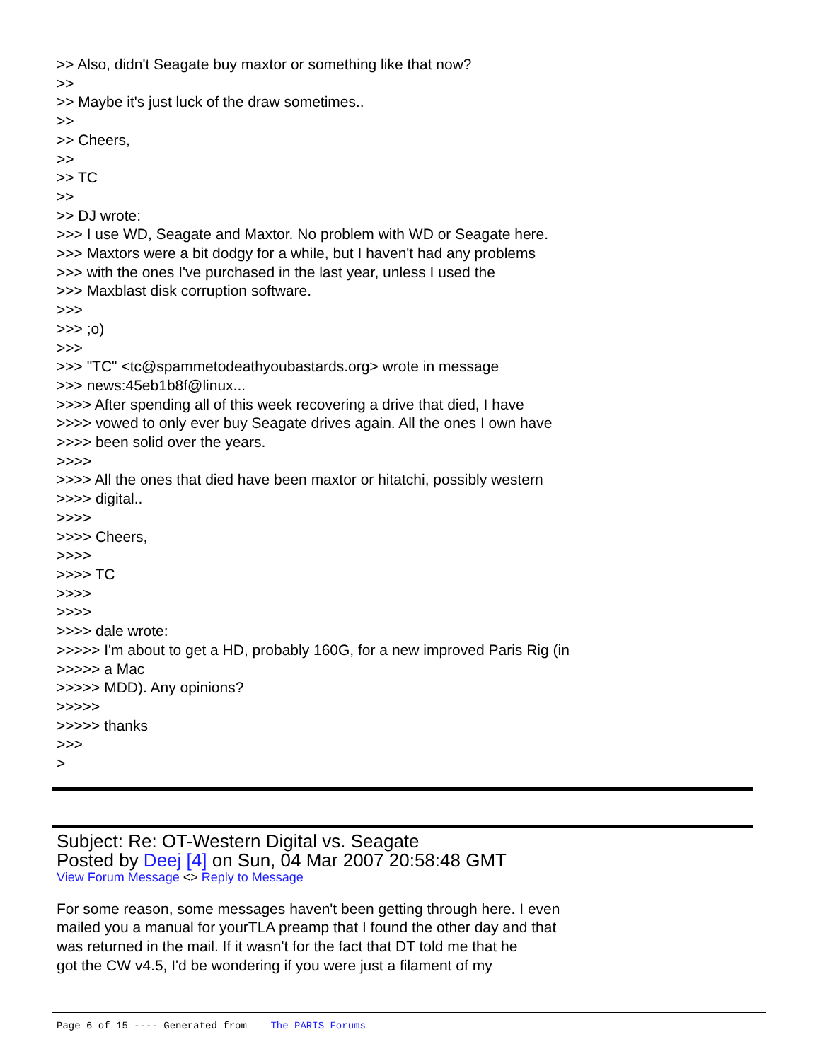>> Also, didn't Seagate buy maxtor or something like that now?
>>
>> Maybe it's just luck of the draw sometimes..
>>
>> Cheers,
>>
>> TC
>>
>> DJ wrote:
>>> I use WD, Seagate and Maxtor. No problem with WD or Seagate here.
>>> Maxtors were a bit dodgy for a while, but I haven't had any problems
>>> with the ones I've purchased in the last year, unless I used the
>>> Maxblast disk corruption software.
>>>
>>> ;o)
>>>
>>> "TC" <tc@spammetodeathyoubastards.org> wrote in message
>>> news:45eb1b8f@linux...
>>>> After spending all of this week recovering a drive that died, I have
>>>> vowed to only ever buy Seagate drives again. All the ones I own have
>>>> been solid over the years.
>>>>
>>>> All the ones that died have been maxtor or hitatchi, possibly western
>>>> digital..
>>>>
>>>> Cheers,
>>>>
>>>> TC
>>>>
>>>>
>>>> dale wrote:
>>>>> I'm about to get a HD, probably 160G, for a new improved Paris Rig (in
>>>>> a Mac
>>>>> MDD). Any opinions?
>>>>>
>>>>> thanks
>>>
>
Subject: Re: OT-Western Digital vs. Seagate
Posted by Deej [4] on Sun, 04 Mar 2007 20:58:48 GMT
View Forum Message <> Reply to Message
For some reason, some messages haven't been getting through here. I even
mailed you a manual for yourTLA preamp that I found the other day and that
was returned in the mail. If it wasn't for the fact that DT told me that he
got the CW v4.5, I'd be wondering if you were just a filament of my
Page 6 of 15 ---- Generated from The PARIS Forums